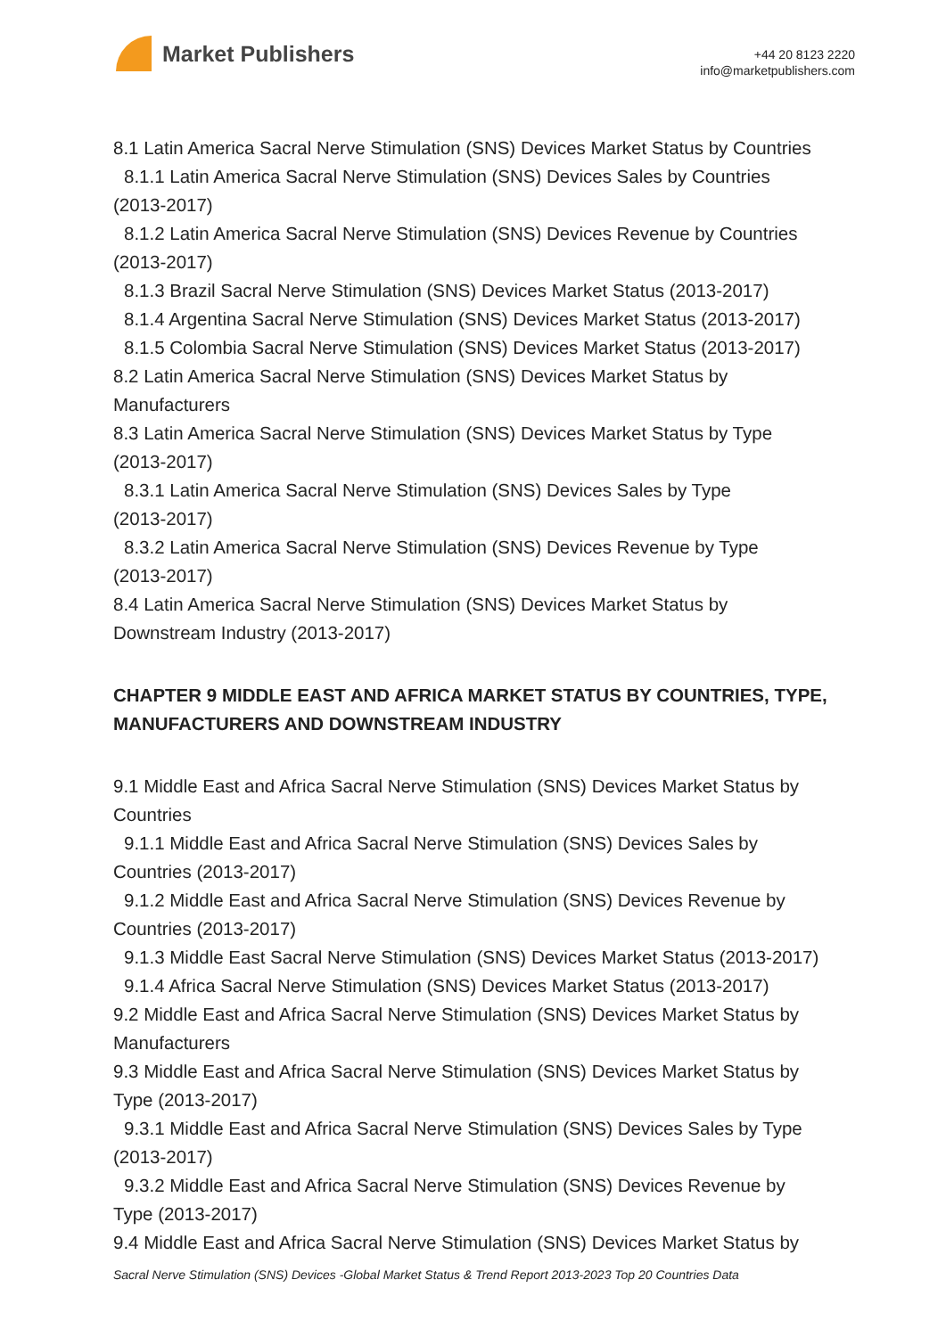Market Publishers
+44 20 8123 2220
info@marketpublishers.com
8.1 Latin America Sacral Nerve Stimulation (SNS) Devices Market Status by Countries
8.1.1 Latin America Sacral Nerve Stimulation (SNS) Devices Sales by Countries
(2013-2017)
8.1.2 Latin America Sacral Nerve Stimulation (SNS) Devices Revenue by Countries
(2013-2017)
8.1.3 Brazil Sacral Nerve Stimulation (SNS) Devices Market Status (2013-2017)
8.1.4 Argentina Sacral Nerve Stimulation (SNS) Devices Market Status (2013-2017)
8.1.5 Colombia Sacral Nerve Stimulation (SNS) Devices Market Status (2013-2017)
8.2 Latin America Sacral Nerve Stimulation (SNS) Devices Market Status by
Manufacturers
8.3 Latin America Sacral Nerve Stimulation (SNS) Devices Market Status by Type
(2013-2017)
8.3.1 Latin America Sacral Nerve Stimulation (SNS) Devices Sales by Type
(2013-2017)
8.3.2 Latin America Sacral Nerve Stimulation (SNS) Devices Revenue by Type
(2013-2017)
8.4 Latin America Sacral Nerve Stimulation (SNS) Devices Market Status by
Downstream Industry (2013-2017)
CHAPTER 9 MIDDLE EAST AND AFRICA MARKET STATUS BY COUNTRIES, TYPE, MANUFACTURERS AND DOWNSTREAM INDUSTRY
9.1 Middle East and Africa Sacral Nerve Stimulation (SNS) Devices Market Status by
Countries
9.1.1 Middle East and Africa Sacral Nerve Stimulation (SNS) Devices Sales by
Countries (2013-2017)
9.1.2 Middle East and Africa Sacral Nerve Stimulation (SNS) Devices Revenue by
Countries (2013-2017)
9.1.3 Middle East Sacral Nerve Stimulation (SNS) Devices Market Status (2013-2017)
9.1.4 Africa Sacral Nerve Stimulation (SNS) Devices Market Status (2013-2017)
9.2 Middle East and Africa Sacral Nerve Stimulation (SNS) Devices Market Status by
Manufacturers
9.3 Middle East and Africa Sacral Nerve Stimulation (SNS) Devices Market Status by
Type (2013-2017)
9.3.1 Middle East and Africa Sacral Nerve Stimulation (SNS) Devices Sales by Type
(2013-2017)
9.3.2 Middle East and Africa Sacral Nerve Stimulation (SNS) Devices Revenue by
Type (2013-2017)
9.4 Middle East and Africa Sacral Nerve Stimulation (SNS) Devices Market Status by
Sacral Nerve Stimulation (SNS) Devices -Global Market Status & Trend Report 2013-2023 Top 20 Countries Data